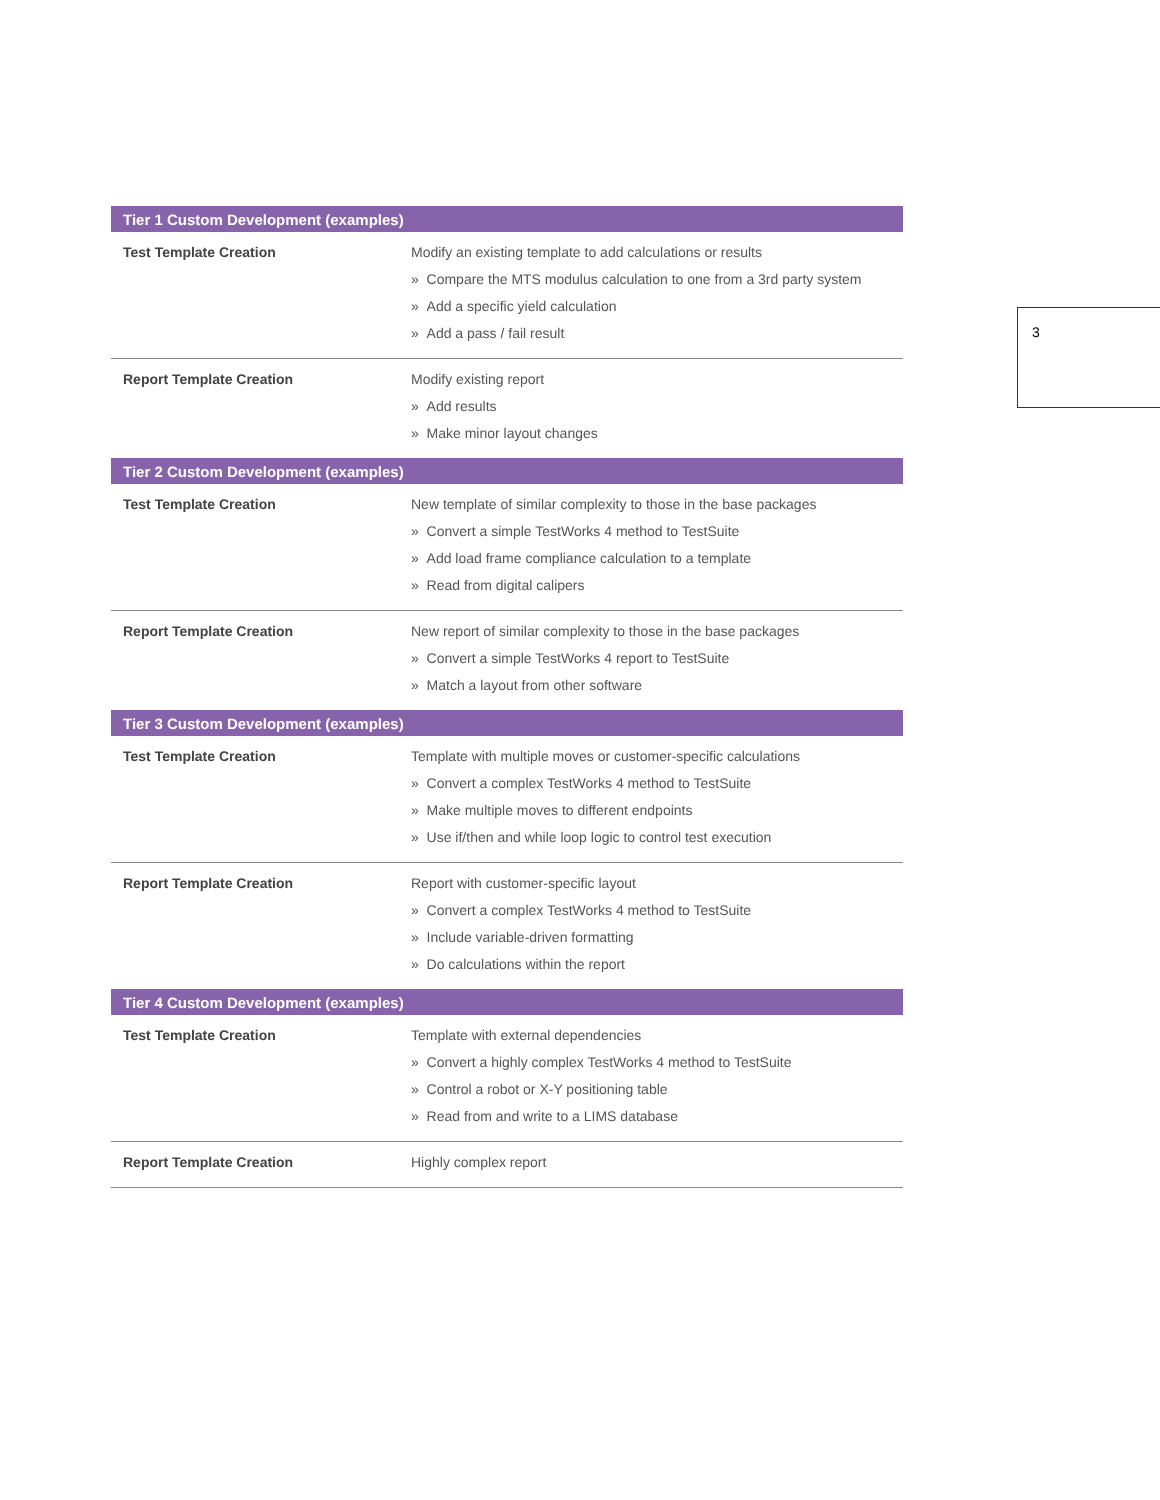| Tier 1 Custom Development (examples) | |
| --- | --- |
| Test Template Creation | Modify an existing template to add calculations or results » Compare the MTS modulus calculation to one from a 3rd party system » Add a specific yield calculation » Add a pass / fail result |
| Report Template Creation | Modify existing report » Add results » Make minor layout changes |
| Tier 2 Custom Development (examples) | |
| Test Template Creation | New template of similar complexity to those in the base packages » Convert a simple TestWorks 4 method to TestSuite » Add load frame compliance calculation to a template » Read from digital calipers |
| Report Template Creation | New report of similar complexity to those in the base packages » Convert a simple TestWorks 4 report to TestSuite » Match a layout from other software |
| Tier 3 Custom Development (examples) | |
| Test Template Creation | Template with multiple moves or customer-specific calculations » Convert a complex TestWorks 4 method to TestSuite » Make multiple moves to different endpoints » Use if/then and while loop logic to control test execution |
| Report Template Creation | Report with customer-specific layout » Convert a complex TestWorks 4 method to TestSuite » Include variable-driven formatting » Do calculations within the report |
| Tier 4 Custom Development (examples) | |
| Test Template Creation | Template with external dependencies » Convert a highly complex TestWorks 4 method to TestSuite » Control a robot or X-Y positioning table » Read from and write to a LIMS database |
| Report Template Creation | Highly complex report |
3